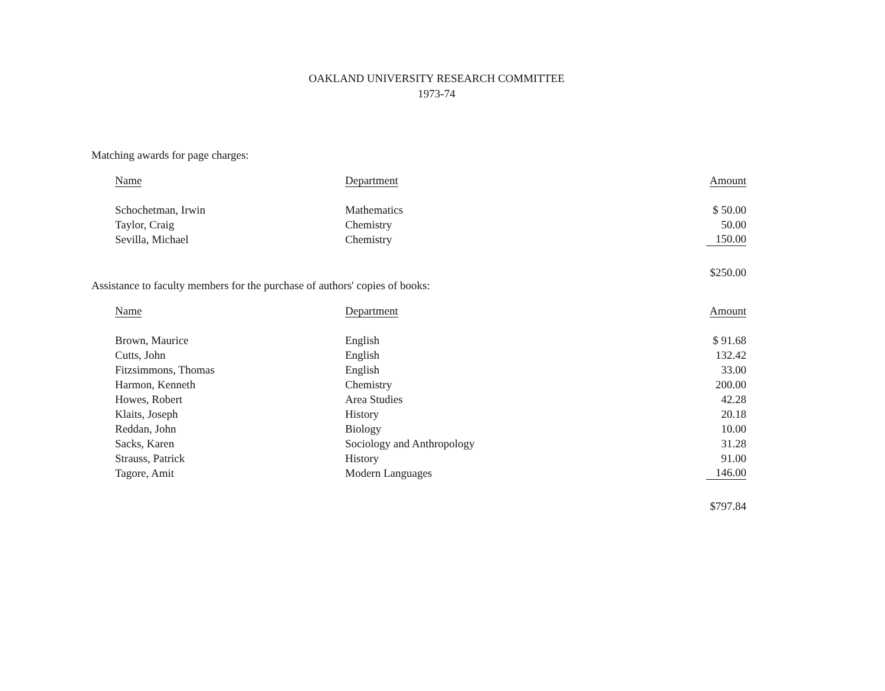OAKLAND UNIVERSITY RESEARCH COMMITTEE
1973-74
Matching awards for page charges:
| Name | Department | Amount |
| --- | --- | --- |
| Schochetman, Irwin | Mathematics | $ 50.00 |
| Taylor, Craig | Chemistry | 50.00 |
| Sevilla, Michael | Chemistry | 150.00 |
| | | $250.00 |
Assistance to faculty members for the purchase of authors' copies of books:
| Name | Department | Amount |
| --- | --- | --- |
| Brown, Maurice | English | $ 91.68 |
| Cutts, John | English | 132.42 |
| Fitzsimmons, Thomas | English | 33.00 |
| Harmon, Kenneth | Chemistry | 200.00 |
| Howes, Robert | Area Studies | 42.28 |
| Klaits, Joseph | History | 20.18 |
| Reddan, John | Biology | 10.00 |
| Sacks, Karen | Sociology and Anthropology | 31.28 |
| Strauss, Patrick | History | 91.00 |
| Tagore, Amit | Modern Languages | 146.00 |
| | | $797.84 |